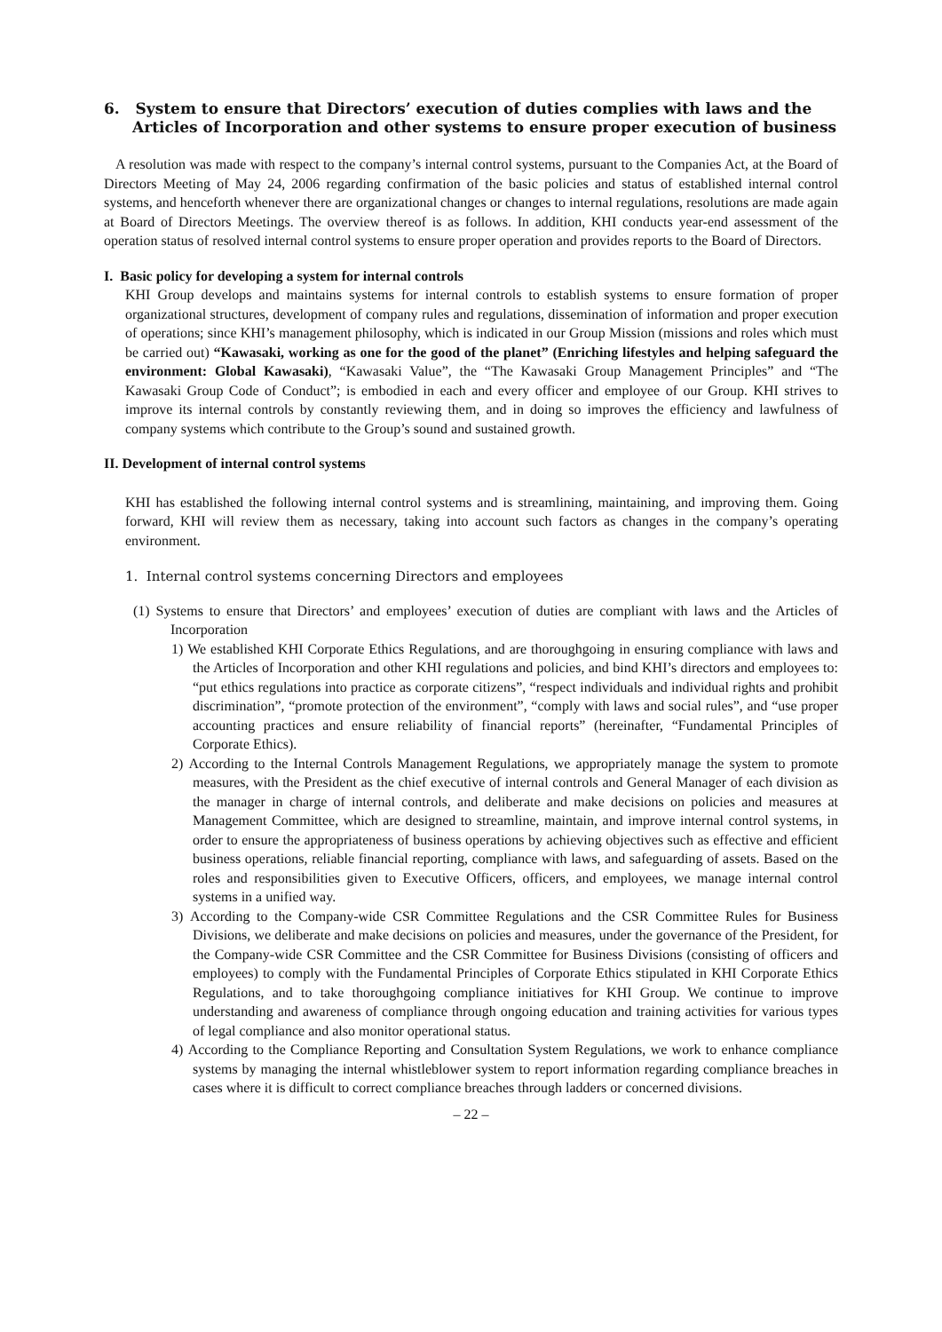6. System to ensure that Directors’ execution of duties complies with laws and the Articles of Incorporation and other systems to ensure proper execution of business
A resolution was made with respect to the company’s internal control systems, pursuant to the Companies Act, at the Board of Directors Meeting of May 24, 2006 regarding confirmation of the basic policies and status of established internal control systems, and henceforth whenever there are organizational changes or changes to internal regulations, resolutions are made again at Board of Directors Meetings. The overview thereof is as follows. In addition, KHI conducts year-end assessment of the operation status of resolved internal control systems to ensure proper operation and provides reports to the Board of Directors.
I. Basic policy for developing a system for internal controls
KHI Group develops and maintains systems for internal controls to establish systems to ensure formation of proper organizational structures, development of company rules and regulations, dissemination of information and proper execution of operations; since KHI’s management philosophy, which is indicated in our Group Mission (missions and roles which must be carried out) “Kawasaki, working as one for the good of the planet” (Enriching lifestyles and helping safeguard the environment: Global Kawasaki), “Kawasaki Value”, the “The Kawasaki Group Management Principles” and “The Kawasaki Group Code of Conduct”; is embodied in each and every officer and employee of our Group. KHI strives to improve its internal controls by constantly reviewing them, and in doing so improves the efficiency and lawfulness of company systems which contribute to the Group’s sound and sustained growth.
II. Development of internal control systems
KHI has established the following internal control systems and is streamlining, maintaining, and improving them. Going forward, KHI will review them as necessary, taking into account such factors as changes in the company’s operating environment.
1. Internal control systems concerning Directors and employees
(1) Systems to ensure that Directors’ and employees’ execution of duties are compliant with laws and the Articles of Incorporation
1) We established KHI Corporate Ethics Regulations, and are thoroughgoing in ensuring compliance with laws and the Articles of Incorporation and other KHI regulations and policies, and bind KHI’s directors and employees to: “put ethics regulations into practice as corporate citizens”, “respect individuals and individual rights and prohibit discrimination”, “promote protection of the environment”, “comply with laws and social rules”, and “use proper accounting practices and ensure reliability of financial reports” (hereinafter, “Fundamental Principles of Corporate Ethics).
2) According to the Internal Controls Management Regulations, we appropriately manage the system to promote measures, with the President as the chief executive of internal controls and General Manager of each division as the manager in charge of internal controls, and deliberate and make decisions on policies and measures at Management Committee, which are designed to streamline, maintain, and improve internal control systems, in order to ensure the appropriateness of business operations by achieving objectives such as effective and efficient business operations, reliable financial reporting, compliance with laws, and safeguarding of assets. Based on the roles and responsibilities given to Executive Officers, officers, and employees, we manage internal control systems in a unified way.
3) According to the Company-wide CSR Committee Regulations and the CSR Committee Rules for Business Divisions, we deliberate and make decisions on policies and measures, under the governance of the President, for the Company-wide CSR Committee and the CSR Committee for Business Divisions (consisting of officers and employees) to comply with the Fundamental Principles of Corporate Ethics stipulated in KHI Corporate Ethics Regulations, and to take thoroughgoing compliance initiatives for KHI Group. We continue to improve understanding and awareness of compliance through ongoing education and training activities for various types of legal compliance and also monitor operational status.
4) According to the Compliance Reporting and Consultation System Regulations, we work to enhance compliance systems by managing the internal whistleblower system to report information regarding compliance breaches in cases where it is difficult to correct compliance breaches through ladders or concerned divisions.
– 22 –